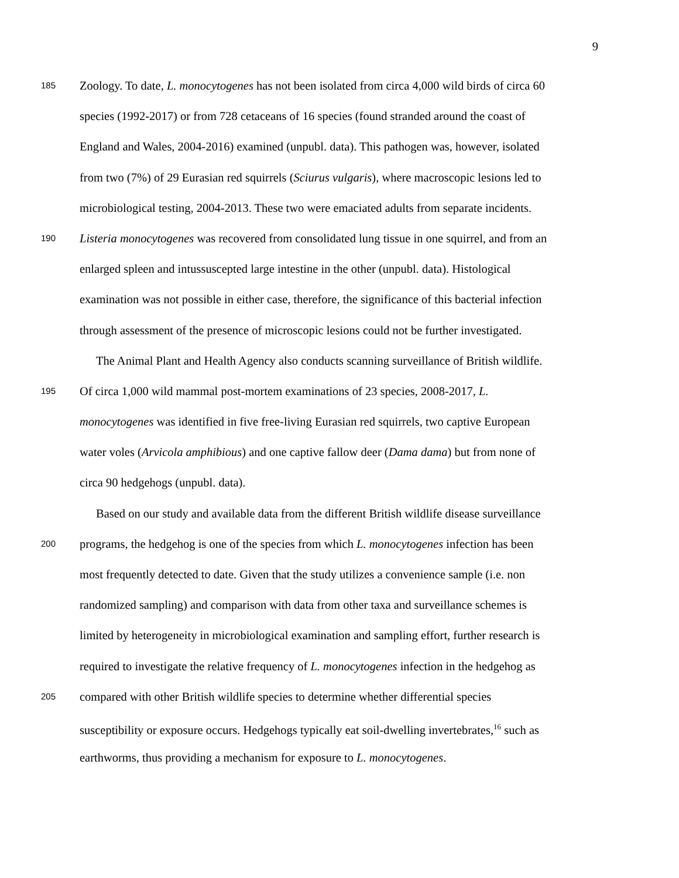9
185 Zoology. To date, L. monocytogenes has not been isolated from circa 4,000 wild birds of circa 60
species (1992-2017) or from 728 cetaceans of 16 species (found stranded around the coast of
England and Wales, 2004-2016) examined (unpubl. data). This pathogen was, however, isolated
from two (7%) of 29 Eurasian red squirrels (Sciurus vulgaris), where macroscopic lesions led to
microbiological testing, 2004-2013. These two were emaciated adults from separate incidents.
190 Listeria monocytogenes was recovered from consolidated lung tissue in one squirrel, and from an
enlarged spleen and intussuscepted large intestine in the other (unpubl. data). Histological
examination was not possible in either case, therefore, the significance of this bacterial infection
through assessment of the presence of microscopic lesions could not be further investigated.
The Animal Plant and Health Agency also conducts scanning surveillance of British wildlife.
195 Of circa 1,000 wild mammal post-mortem examinations of 23 species, 2008-2017, L.
monocytogenes was identified in five free-living Eurasian red squirrels, two captive European
water voles (Arvicola amphibious) and one captive fallow deer (Dama dama) but from none of
circa 90 hedgehogs (unpubl. data).
Based on our study and available data from the different British wildlife disease surveillance
200 programs, the hedgehog is one of the species from which L. monocytogenes infection has been
most frequently detected to date. Given that the study utilizes a convenience sample (i.e. non
randomized sampling) and comparison with data from other taxa and surveillance schemes is
limited by heterogeneity in microbiological examination and sampling effort, further research is
required to investigate the relative frequency of L. monocytogenes infection in the hedgehog as
205 compared with other British wildlife species to determine whether differential species
susceptibility or exposure occurs. Hedgehogs typically eat soil-dwelling invertebrates,<sup>16</sup> such as
earthworms, thus providing a mechanism for exposure to L. monocytogenes.